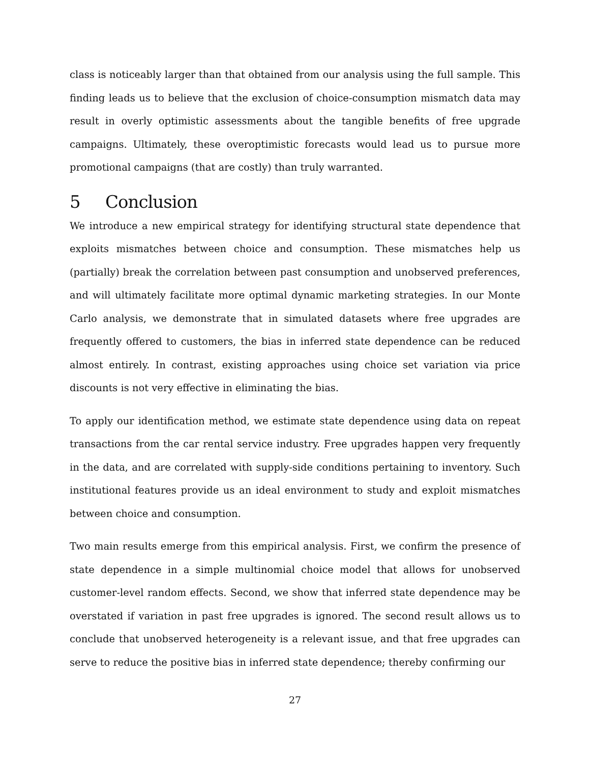class is noticeably larger than that obtained from our analysis using the full sample. This finding leads us to believe that the exclusion of choice-consumption mismatch data may result in overly optimistic assessments about the tangible benefits of free upgrade campaigns. Ultimately, these overoptimistic forecasts would lead us to pursue more promotional campaigns (that are costly) than truly warranted.
5 Conclusion
We introduce a new empirical strategy for identifying structural state dependence that exploits mismatches between choice and consumption. These mismatches help us (partially) break the correlation between past consumption and unobserved preferences, and will ultimately facilitate more optimal dynamic marketing strategies. In our Monte Carlo analysis, we demonstrate that in simulated datasets where free upgrades are frequently offered to customers, the bias in inferred state dependence can be reduced almost entirely. In contrast, existing approaches using choice set variation via price discounts is not very effective in eliminating the bias.
To apply our identification method, we estimate state dependence using data on repeat transactions from the car rental service industry. Free upgrades happen very frequently in the data, and are correlated with supply-side conditions pertaining to inventory. Such institutional features provide us an ideal environment to study and exploit mismatches between choice and consumption.
Two main results emerge from this empirical analysis. First, we confirm the presence of state dependence in a simple multinomial choice model that allows for unobserved customer-level random effects. Second, we show that inferred state dependence may be overstated if variation in past free upgrades is ignored. The second result allows us to conclude that unobserved heterogeneity is a relevant issue, and that free upgrades can serve to reduce the positive bias in inferred state dependence; thereby confirming our
27